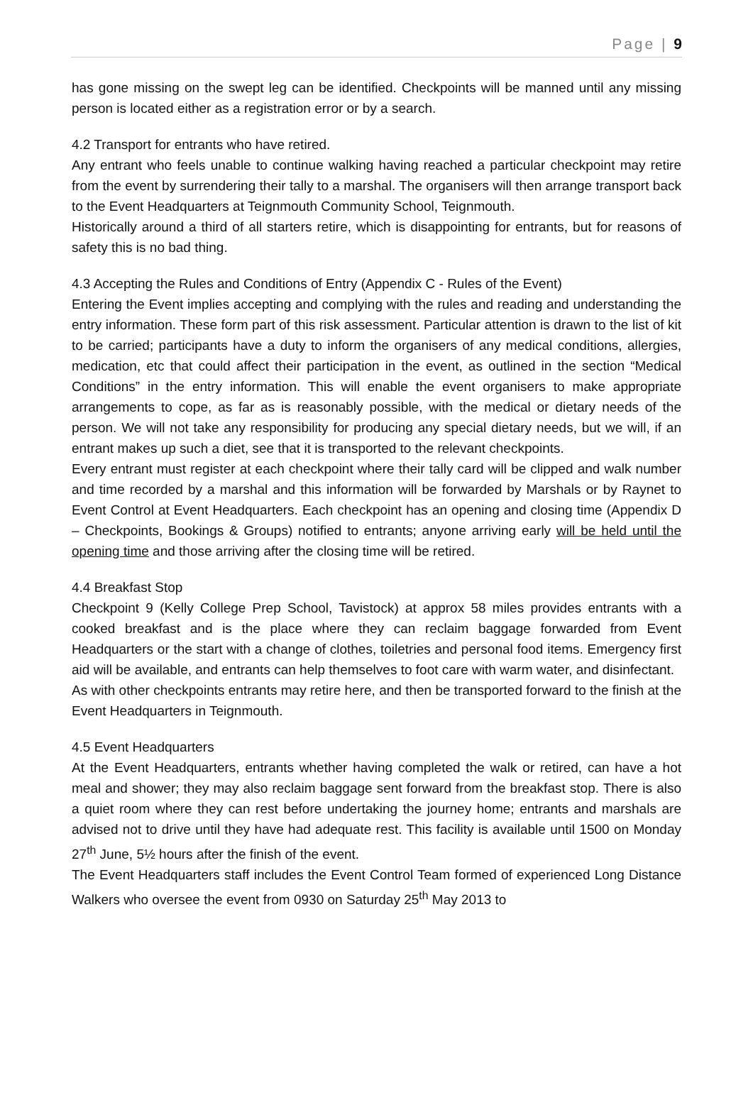Page | 9
has gone missing on the swept leg can be identified. Checkpoints will be manned until any missing person is located either as a registration error or by a search.
4.2 Transport for entrants who have retired.
Any entrant who feels unable to continue walking having reached a particular checkpoint may retire from the event by surrendering their tally to a marshal. The organisers will then arrange transport back to the Event Headquarters at Teignmouth Community School, Teignmouth.
Historically around a third of all starters retire, which is disappointing for entrants, but for reasons of safety this is no bad thing.
4.3 Accepting the Rules and Conditions of Entry (Appendix C - Rules of the Event)
Entering the Event implies accepting and complying with the rules and reading and understanding the entry information. These form part of this risk assessment. Particular attention is drawn to the list of kit to be carried; participants have a duty to inform the organisers of any medical conditions, allergies, medication, etc that could affect their participation in the event, as outlined in the section “Medical Conditions” in the entry information. This will enable the event organisers to make appropriate arrangements to cope, as far as is reasonably possible, with the medical or dietary needs of the person. We will not take any responsibility for producing any special dietary needs, but we will, if an entrant makes up such a diet, see that it is transported to the relevant checkpoints.
Every entrant must register at each checkpoint where their tally card will be clipped and walk number and time recorded by a marshal and this information will be forwarded by Marshals or by Raynet to Event Control at Event Headquarters. Each checkpoint has an opening and closing time (Appendix D – Checkpoints, Bookings & Groups) notified to entrants; anyone arriving early will be held until the opening time and those arriving after the closing time will be retired.
4.4 Breakfast Stop
Checkpoint 9 (Kelly College Prep School, Tavistock) at approx 58 miles provides entrants with a cooked breakfast and is the place where they can reclaim baggage forwarded from Event Headquarters or the start with a change of clothes, toiletries and personal food items. Emergency first aid will be available, and entrants can help themselves to foot care with warm water, and disinfectant.
As with other checkpoints entrants may retire here, and then be transported forward to the finish at the Event Headquarters in Teignmouth.
4.5 Event Headquarters
At the Event Headquarters, entrants whether having completed the walk or retired, can have a hot meal and shower; they may also reclaim baggage sent forward from the breakfast stop. There is also a quiet room where they can rest before undertaking the journey home; entrants and marshals are advised not to drive until they have had adequate rest. This facility is available until 1500 on Monday 27<sup>th</sup> June, 5½ hours after the finish of the event.
The Event Headquarters staff includes the Event Control Team formed of experienced Long Distance Walkers who oversee the event from 0930 on Saturday 25<sup>th</sup> May 2013 to